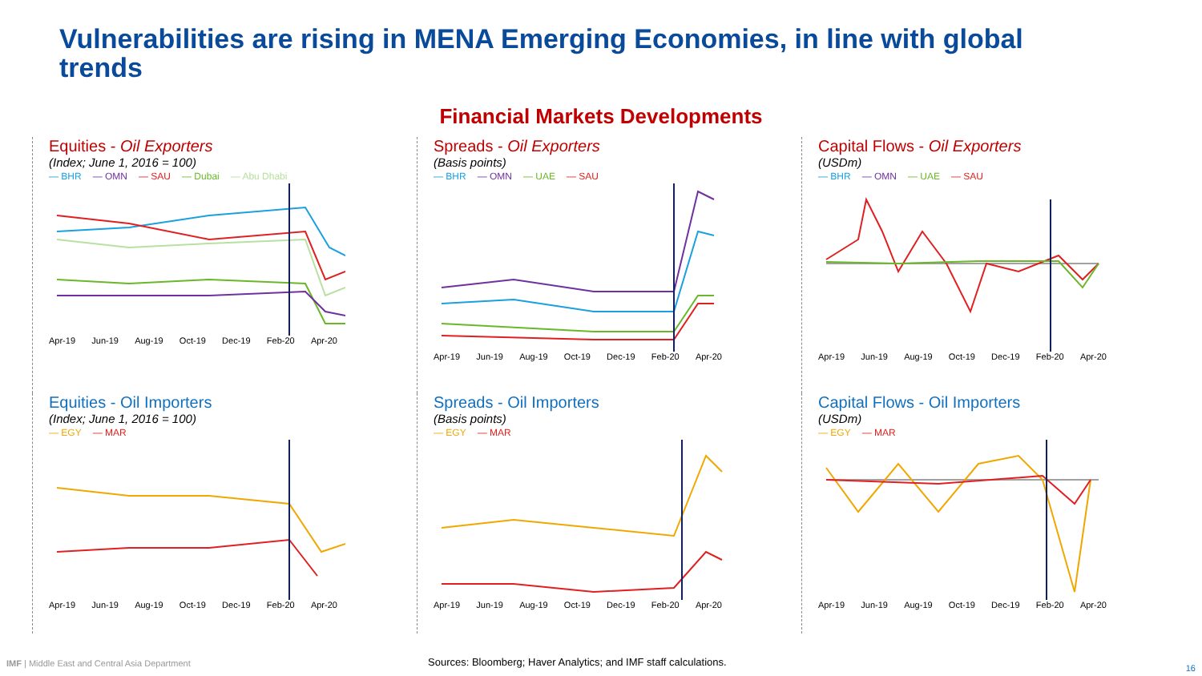Vulnerabilities are rising in MENA Emerging Economies, in line with global trends
Financial Markets Developments
Equities - Oil Exporters
(Index; June 1, 2016 = 100)
— BHR — OMN — SAU — Dubai — Abu Dhabi
Apr-19 Jun-19 Aug-19 Oct-19 Dec-19 Feb-20 Apr-20
Spreads - Oil Exporters
(Basis points)
— BHR — OMN — UAE — SAU
Apr-19 Jun-19 Aug-19 Oct-19 Dec-19 Feb-20 Apr-20
Capital Flows - Oil Exporters
(USDm)
— BHR — OMN — UAE — SAU
Apr-19 Jun-19 Aug-19 Oct-19 Dec-19 Feb-20 Apr-20
Equities - Oil Importers
(Index; June 1, 2016 = 100)
— EGY — MAR
Apr-19 Jun-19 Aug-19 Oct-19 Dec-19 Feb-20 Apr-20
Spreads - Oil Importers
(Basis points)
— EGY — MAR
Apr-19 Jun-19 Aug-19 Oct-19 Dec-19 Feb-20 Apr-20
Capital Flows - Oil Importers
(USDm)
— EGY — MAR
Apr-19 Jun-19 Aug-19 Oct-19 Dec-19 Feb-20 Apr-20
IMF | Middle East and Central Asia Department
Sources: Bloomberg; Haver Analytics; and IMF staff calculations.
16